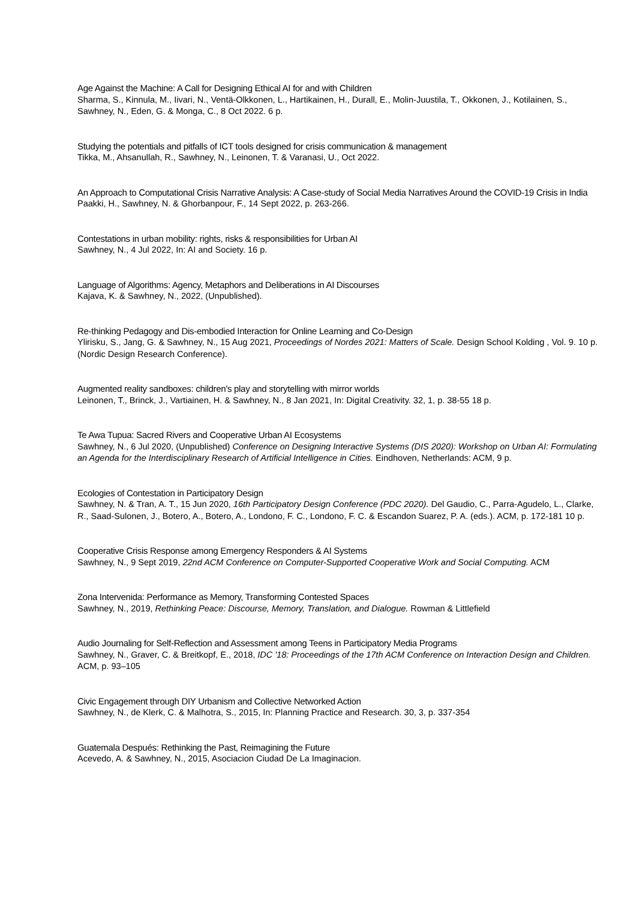Age Against the Machine: A Call for Designing Ethical AI for and with Children
Sharma, S., Kinnula, M., Iivari, N., Ventä-Olkkonen, L., Hartikainen, H., Durall, E., Molin-Juustila, T., Okkonen, J., Kotilainen, S., Sawhney, N., Eden, G. & Monga, C., 8 Oct 2022. 6 p.
Studying the potentials and pitfalls of ICT tools designed for crisis communication & management
Tikka, M., Ahsanullah, R., Sawhney, N., Leinonen, T. & Varanasi, U., Oct 2022.
An Approach to Computational Crisis Narrative Analysis: A Case-study of Social Media Narratives Around the COVID-19 Crisis in India
Paakki, H., Sawhney, N. & Ghorbanpour, F., 14 Sept 2022, p. 263-266.
Contestations in urban mobility: rights, risks & responsibilities for Urban AI
Sawhney, N., 4 Jul 2022, In: AI and Society. 16 p.
Language of Algorithms: Agency, Metaphors and Deliberations in AI Discourses
Kajava, K. & Sawhney, N., 2022, (Unpublished).
Re-thinking Pedagogy and Dis-embodied Interaction for Online Learning and Co-Design
Ylirisku, S., Jang, G. & Sawhney, N., 15 Aug 2021, Proceedings of Nordes 2021: Matters of Scale. Design School Kolding , Vol. 9. 10 p. (Nordic Design Research Conference).
Augmented reality sandboxes: children's play and storytelling with mirror worlds
Leinonen, T., Brinck, J., Vartiainen, H. & Sawhney, N., 8 Jan 2021, In: Digital Creativity. 32, 1, p. 38-55 18 p.
Te Awa Tupua: Sacred Rivers and Cooperative Urban AI Ecosystems
Sawhney, N., 6 Jul 2020, (Unpublished) Conference on Designing Interactive Systems (DIS 2020): Workshop on Urban AI: Formulating an Agenda for the Interdisciplinary Research of Artificial Intelligence in Cities. Eindhoven, Netherlands: ACM, 9 p.
Ecologies of Contestation in Participatory Design
Sawhney, N. & Tran, A. T., 15 Jun 2020, 16th Participatory Design Conference (PDC 2020). Del Gaudio, C., Parra-Agudelo, L., Clarke, R., Saad-Sulonen, J., Botero, A., Botero, A., Londono, F. C., Londono, F. C. & Escandon Suarez, P. A. (eds.). ACM, p. 172-181 10 p.
Cooperative Crisis Response among Emergency Responders & AI Systems
Sawhney, N., 9 Sept 2019, 22nd ACM Conference on Computer-Supported Cooperative Work and Social Computing. ACM
Zona Intervenida: Performance as Memory, Transforming Contested Spaces
Sawhney, N., 2019, Rethinking Peace: Discourse, Memory, Translation, and Dialogue. Rowman & Littlefield
Audio Journaling for Self-Reflection and Assessment among Teens in Participatory Media Programs
Sawhney, N., Graver, C. & Breitkopf, E., 2018, IDC '18: Proceedings of the 17th ACM Conference on Interaction Design and Children. ACM, p. 93–105
Civic Engagement through DIY Urbanism and Collective Networked Action
Sawhney, N., de Klerk, C. & Malhotra, S., 2015, In: Planning Practice and Research. 30, 3, p. 337-354
Guatemala Después: Rethinking the Past, Reimagining the Future
Acevedo, A. & Sawhney, N., 2015, Asociacion Ciudad De La Imaginacion.